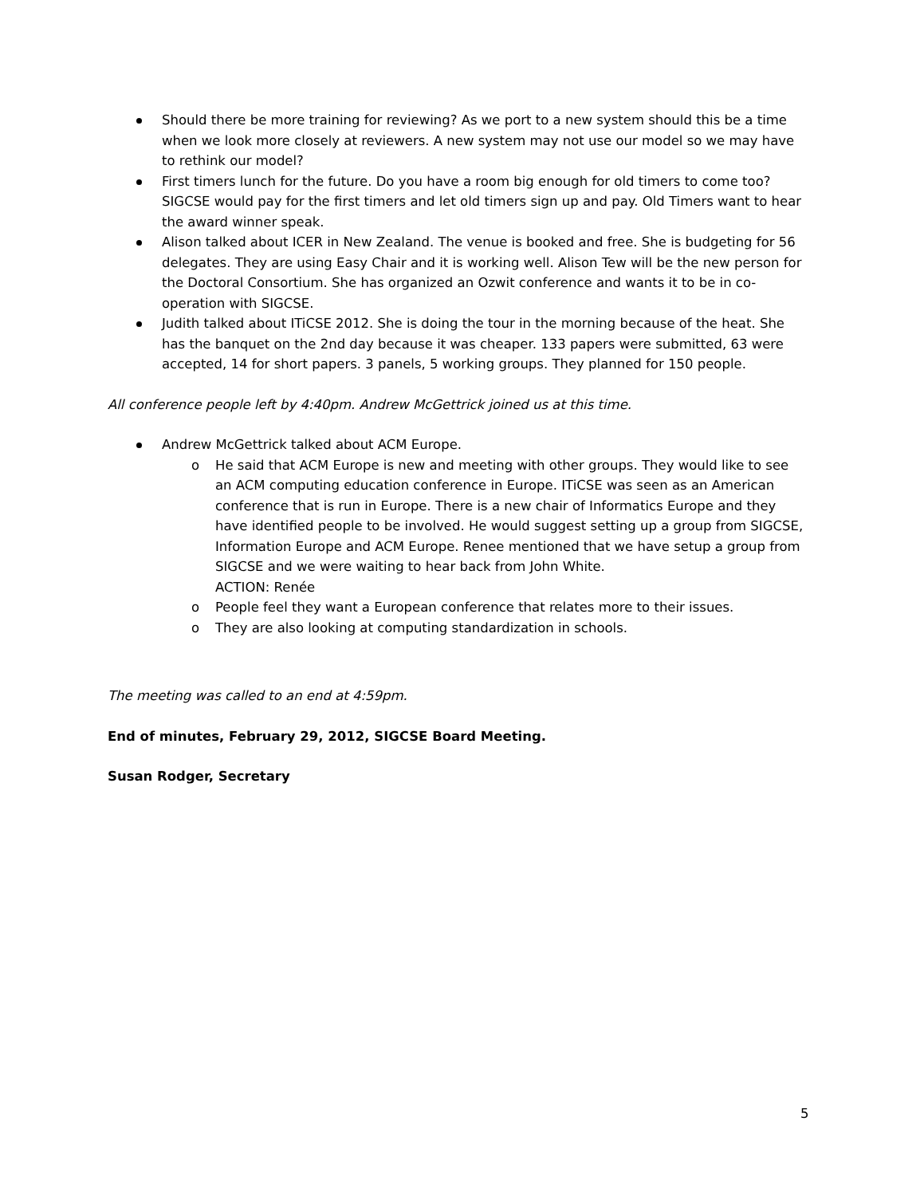Should there be more training for reviewing? As we port to a new system should this be a time when we look more closely at reviewers. A new system may not use our model so we may have to rethink our model?
First timers lunch for the future. Do you have a room big enough for old timers to come too? SIGCSE would pay for the first timers and let old timers sign up and pay. Old Timers want to hear the award winner speak.
Alison talked about ICER in New Zealand. The venue is booked and free. She is budgeting for 56 delegates. They are using Easy Chair and it is working well. Alison Tew will be the new person for the Doctoral Consortium. She has organized an Ozwit conference and wants it to be in co-operation with SIGCSE.
Judith talked about ITiCSE 2012. She is doing the tour in the morning because of the heat. She has the banquet on the 2nd day because it was cheaper. 133 papers were submitted, 63 were accepted, 14 for short papers. 3 panels, 5 working groups. They planned for 150 people.
All conference people left by 4:40pm. Andrew McGettrick joined us at this time.
Andrew McGettrick talked about ACM Europe.
o He said that ACM Europe is new and meeting with other groups. They would like to see an ACM computing education conference in Europe. ITiCSE was seen as an American conference that is run in Europe. There is a new chair of Informatics Europe and they have identified people to be involved. He would suggest setting up a group from SIGCSE, Information Europe and ACM Europe. Renee mentioned that we have setup a group from SIGCSE and we were waiting to hear back from John White.
ACTION: Renée
o People feel they want a European conference that relates more to their issues.
o They are also looking at computing standardization in schools.
The meeting was called to an end at 4:59pm.
End of minutes, February 29, 2012, SIGCSE Board Meeting.
Susan Rodger, Secretary
5